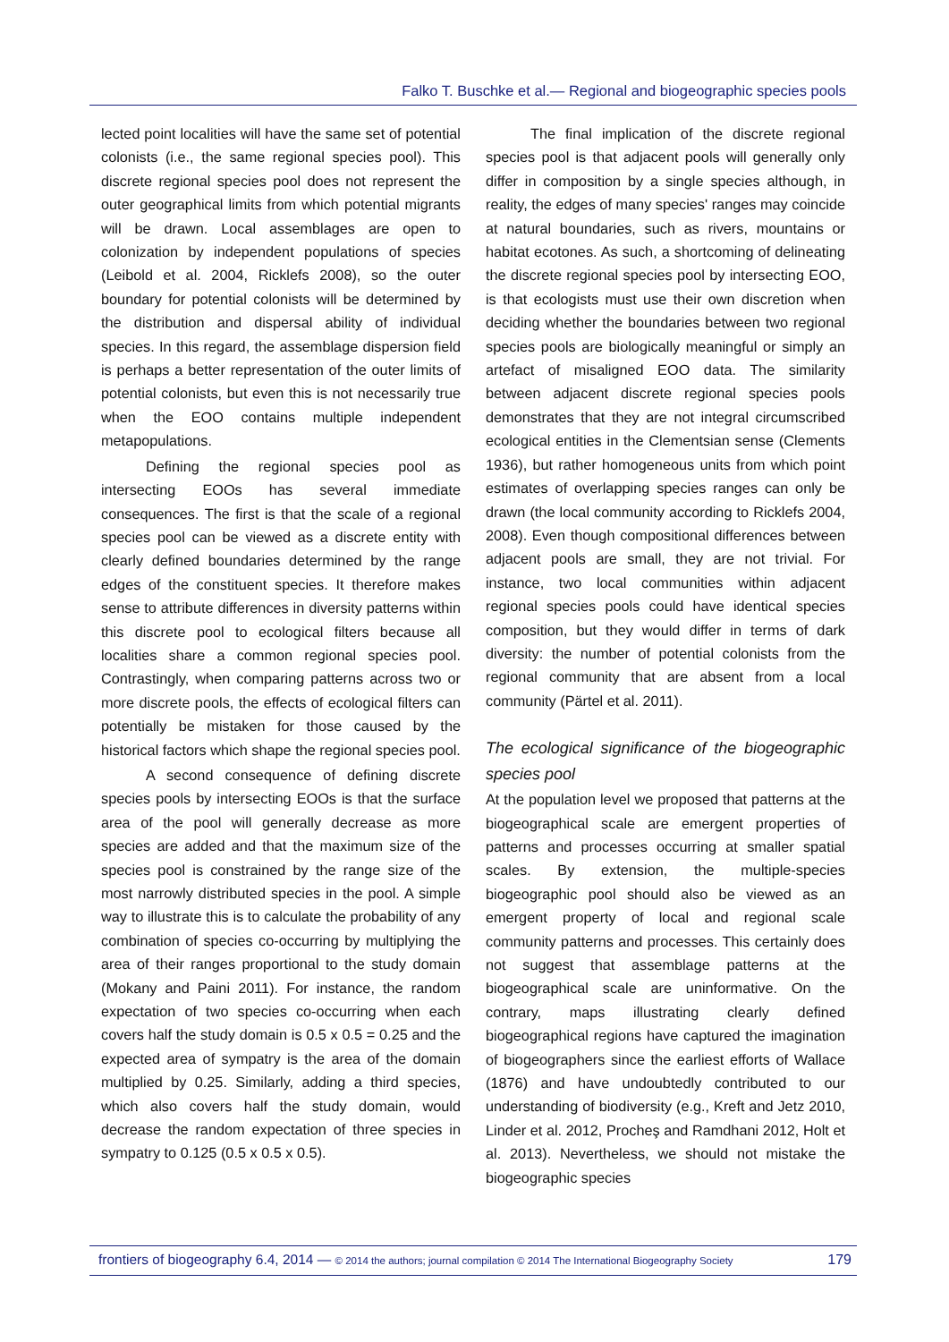Falko T. Buschke et al.— Regional and biogeographic species pools
lected point localities will have the same set of potential colonists (i.e., the same regional species pool). This discrete regional species pool does not represent the outer geographical limits from which potential migrants will be drawn. Local assemblages are open to colonization by independent populations of species (Leibold et al. 2004, Ricklefs 2008), so the outer boundary for potential colonists will be determined by the distribution and dispersal ability of individual species. In this regard, the assemblage dispersion field is perhaps a better representation of the outer limits of potential colonists, but even this is not necessarily true when the EOO contains multiple independent metapopulations.
Defining the regional species pool as intersecting EOOs has several immediate consequences. The first is that the scale of a regional species pool can be viewed as a discrete entity with clearly defined boundaries determined by the range edges of the constituent species. It therefore makes sense to attribute differences in diversity patterns within this discrete pool to ecological filters because all localities share a common regional species pool. Contrastingly, when comparing patterns across two or more discrete pools, the effects of ecological filters can potentially be mistaken for those caused by the historical factors which shape the regional species pool.
A second consequence of defining discrete species pools by intersecting EOOs is that the surface area of the pool will generally decrease as more species are added and that the maximum size of the species pool is constrained by the range size of the most narrowly distributed species in the pool. A simple way to illustrate this is to calculate the probability of any combination of species co-occurring by multiplying the area of their ranges proportional to the study domain (Mokany and Paini 2011). For instance, the random expectation of two species co-occurring when each covers half the study domain is 0.5 x 0.5 = 0.25 and the expected area of sympatry is the area of the domain multiplied by 0.25. Similarly, adding a third species, which also covers half the study domain, would decrease the random expectation of three species in sympatry to 0.125 (0.5 x 0.5 x 0.5).
The final implication of the discrete regional species pool is that adjacent pools will generally only differ in composition by a single species although, in reality, the edges of many species' ranges may coincide at natural boundaries, such as rivers, mountains or habitat ecotones. As such, a shortcoming of delineating the discrete regional species pool by intersecting EOO, is that ecologists must use their own discretion when deciding whether the boundaries between two regional species pools are biologically meaningful or simply an artefact of misaligned EOO data. The similarity between adjacent discrete regional species pools demonstrates that they are not integral circumscribed ecological entities in the Clementsian sense (Clements 1936), but rather homogeneous units from which point estimates of overlapping species ranges can only be drawn (the local community according to Ricklefs 2004, 2008). Even though compositional differences between adjacent pools are small, they are not trivial. For instance, two local communities within adjacent regional species pools could have identical species composition, but they would differ in terms of dark diversity: the number of potential colonists from the regional community that are absent from a local community (Pärtel et al. 2011).
The ecological significance of the biogeographic species pool
At the population level we proposed that patterns at the biogeographical scale are emergent properties of patterns and processes occurring at smaller spatial scales. By extension, the multiple-species biogeographic pool should also be viewed as an emergent property of local and regional scale community patterns and processes. This certainly does not suggest that assemblage patterns at the biogeographical scale are uninformative. On the contrary, maps illustrating clearly defined biogeographical regions have captured the imagination of biogeographers since the earliest efforts of Wallace (1876) and have undoubtedly contributed to our understanding of biodiversity (e.g., Kreft and Jetz 2010, Linder et al. 2012, Procheş and Ramdhani 2012, Holt et al. 2013). Nevertheless, we should not mistake the biogeographic species
frontiers of biogeography 6.4, 2014 — © 2014 the authors; journal compilation © 2014 The International Biogeography Society 179